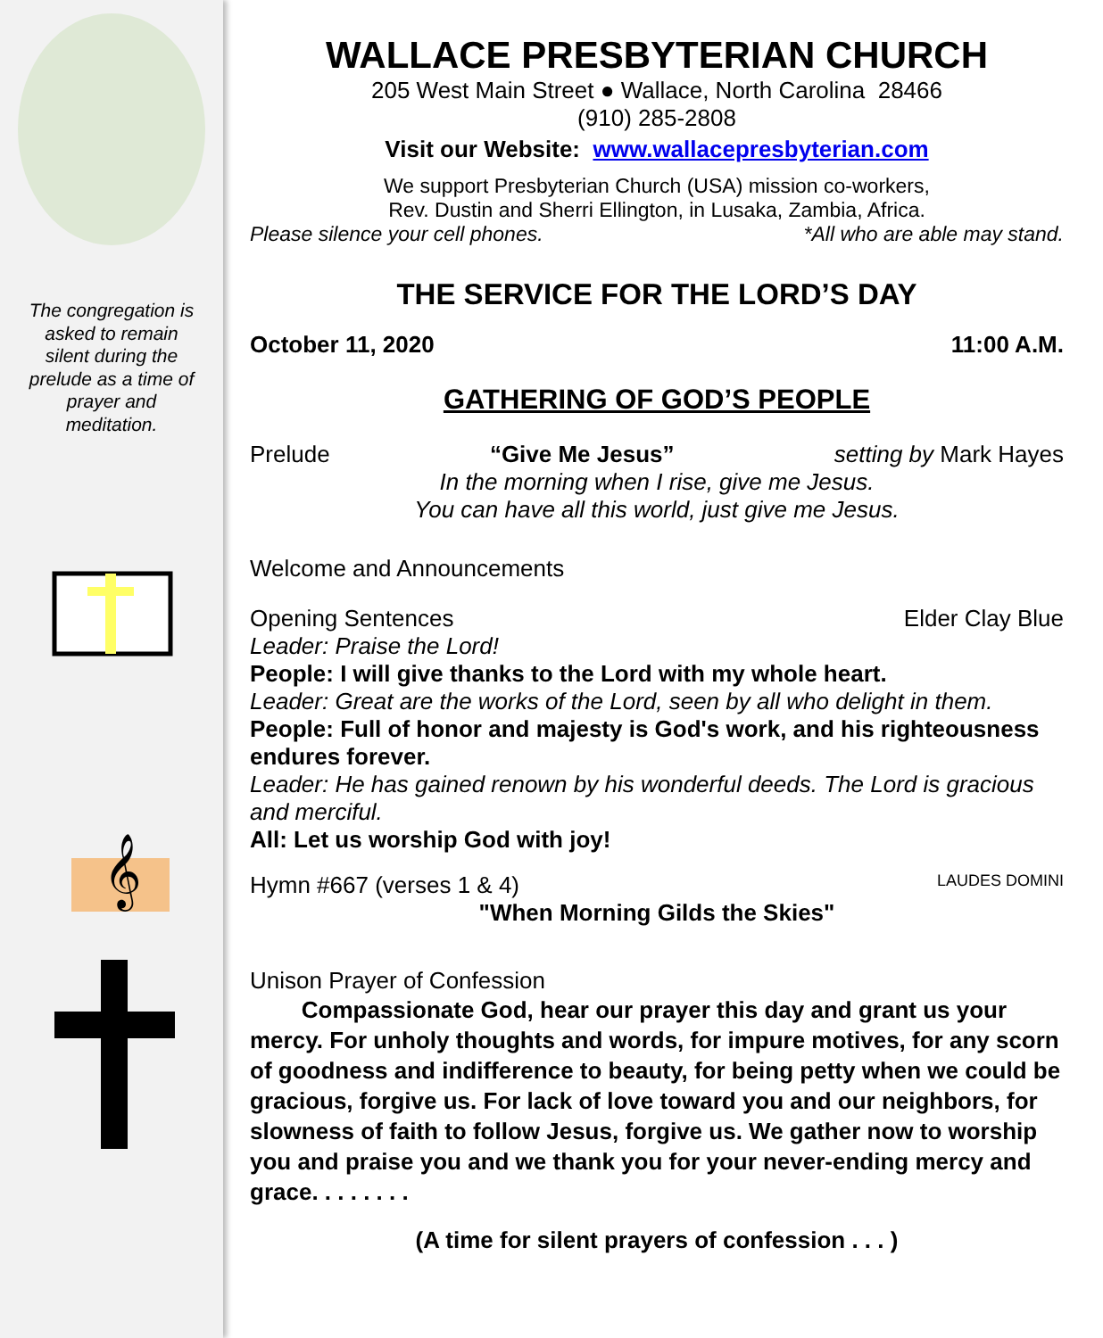The congregation is asked to remain silent during the prelude as a time of prayer and meditation.
𝄞
WALLACE PRESBYTERIAN CHURCH
205 West Main Street ● Wallace, North Carolina 28466
(910) 285-2808
Visit our Website: www.wallacepresbyterian.com
We support Presbyterian Church (USA) mission co-workers,
Rev. Dustin and Sherri Ellington, in Lusaka, Zambia, Africa.
Please silence your cell phones. *All who are able may stand.
THE SERVICE FOR THE LORD’S DAY
October 11, 2020 11:00 A.M.
GATHERING OF GOD’S PEOPLE
Prelude “Give Me Jesus” setting by Mark Hayes
In the morning when I rise, give me Jesus.
You can have all this world, just give me Jesus.
Welcome and Announcements
Opening Sentences Elder Clay Blue
Leader: Praise the Lord!
People: I will give thanks to the Lord with my whole heart.
Leader: Great are the works of the Lord, seen by all who delight in them.
People: Full of honor and majesty is God's work, and his righteousness endures forever.
Leader: He has gained renown by his wonderful deeds. The Lord is gracious and merciful.
All: Let us worship God with joy!
Hymn #667 (verses 1 & 4) LAUDES DOMINI
"When Morning Gilds the Skies"
Unison Prayer of Confession
Compassionate God, hear our prayer this day and grant us your mercy. For unholy thoughts and words, for impure motives, for any scorn of goodness and indifference to beauty, for being petty when we could be gracious, forgive us. For lack of love toward you and our neighbors, for slowness of faith to follow Jesus, forgive us. We gather now to worship you and praise you and we thank you for your never-ending mercy and grace. . . . . . . .
(A time for silent prayers of confession . . . )